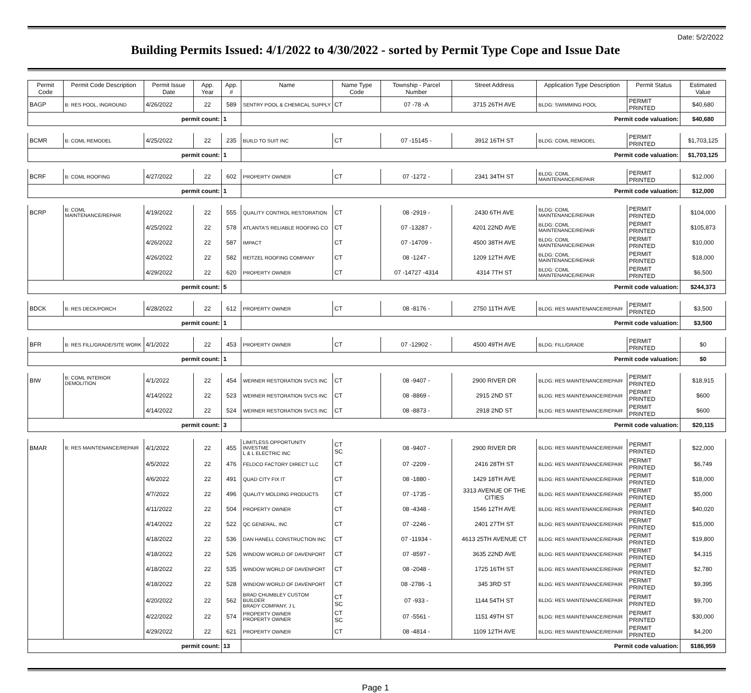Date: 5/2/2022
Building Permits Issued: 4/1/2022 to 4/30/2022 - sorted by Permit Type Cope and Issue Date
| Permit Code | Permit Code Description | Permit Issue Date | App. Year | App. # | Name | Name Type Code | Township - Parcel Number | Street Address | Application Type Description | Permit Status | Estimated Value |
| --- | --- | --- | --- | --- | --- | --- | --- | --- | --- | --- | --- |
| BAGP | B: RES POOL, INGROUND | 4/26/2022 | 22 | 589 | SENTRY POOL & CHEMICAL SUPPLY | CT | 07 -78 -A | 3715 26TH AVE | BLDG: SWIMMING POOL | PERMIT PRINTED | $40,680 |
| permit count: | | | | 1 | Permit code valuation: | | | | | | $40,680 |
| BCMR | B: COML REMODEL | 4/25/2022 | 22 | 235 | BUILD TO SUIT INC | CT | 07 -15145 - | 3912 16TH ST | BLDG: COML REMODEL | PERMIT PRINTED | $1,703,125 |
| permit count: | | | | 1 | Permit code valuation: | | | | | | $1,703,125 |
| BCRF | B: COML ROOFING | 4/27/2022 | 22 | 602 | PROPERTY OWNER | CT | 07 -1272 - | 2341 34TH ST | BLDG: COML MAINTENANCE/REPAIR | PERMIT PRINTED | $12,000 |
| permit count: | | | | 1 | Permit code valuation: | | | | | | $12,000 |
| BCRP | B: COML MAINTENANCE/REPAIR | 4/19/2022 | 22 | 555 | QUALITY CONTROL RESTORATION | CT | 08 -2919 - | 2430 6TH AVE | BLDG: COML MAINTENANCE/REPAIR | PERMIT PRINTED | $104,000 |
| | | 4/25/2022 | 22 | 578 | ATLANTA'S RELIABLE ROOFING CO | CT | 07 -13287 - | 4201 22ND AVE | BLDG: COML MAINTENANCE/REPAIR | PERMIT PRINTED | $105,873 |
| | | 4/26/2022 | 22 | 587 | IMPACT | CT | 07 -14709 - | 4500 38TH AVE | BLDG: COML MAINTENANCE/REPAIR | PERMIT PRINTED | $10,000 |
| | | 4/26/2022 | 22 | 582 | REITZEL ROOFING COMPANY | CT | 08 -1247 - | 1209 12TH AVE | BLDG: COML MAINTENANCE/REPAIR | PERMIT PRINTED | $18,000 |
| | | 4/29/2022 | 22 | 620 | PROPERTY OWNER | CT | 07 -14727 -4314 | 4314 7TH ST | BLDG: COML MAINTENANCE/REPAIR | PERMIT PRINTED | $6,500 |
| permit count: | | | | 5 | Permit code valuation: | | | | | | $244,373 |
| BDCK | B: RES DECK/PORCH | 4/28/2022 | 22 | 612 | PROPERTY OWNER | CT | 08 -8176 - | 2750 11TH AVE | BLDG: RES MAINTENANCE/REPAIR | PERMIT PRINTED | $3,500 |
| permit count: | | | | 1 | Permit code valuation: | | | | | | $3,500 |
| BFR | B: RES FILL/GRADE/SITE WORK | 4/1/2022 | 22 | 453 | PROPERTY OWNER | CT | 07 -12902 - | 4500 49TH AVE | BLDG: FILL/GRADE | PERMIT PRINTED | $0 |
| permit count: | | | | 1 | Permit code valuation: | | | | | | $0 |
| BIW | B: COML INTERIOR DEMOLITION | 4/1/2022 | 22 | 454 | WERNER RESTORATION SVCS INC | CT | 08 -9407 - | 2900 RIVER DR | BLDG: RES MAINTENANCE/REPAIR | PERMIT PRINTED | $18,915 |
| | | 4/14/2022 | 22 | 523 | WERNER RESTORATION SVCS INC | CT | 08 -8869 - | 2915 2ND ST | BLDG: RES MAINTENANCE/REPAIR | PERMIT PRINTED | $600 |
| | | 4/14/2022 | 22 | 524 | WERNER RESTORATION SVCS INC | CT | 08 -8873 - | 2918 2ND ST | BLDG: RES MAINTENANCE/REPAIR | PERMIT PRINTED | $600 |
| permit count: | | | | 3 | Permit code valuation: | | | | | | $20,115 |
| BMAR | B: RES MAINTENANCE/REPAIR | 4/1/2022 | 22 | 455 | LIMITLESS OPPORTUNITY INVESTME L & L ELECTRIC INC | CT SC | 08 -9407 - | 2900 RIVER DR | BLDG: RES MAINTENANCE/REPAIR | PERMIT PRINTED | $22,000 |
| | | 4/5/2022 | 22 | 476 | FELDCO FACTORY DIRECT LLC | CT | 07 -2209 - | 2416 28TH ST | BLDG: RES MAINTENANCE/REPAIR | PERMIT PRINTED | $6,749 |
| | | 4/6/2022 | 22 | 491 | QUAD CITY FIX IT | CT | 08 -1880 - | 1429 18TH AVE | BLDG: RES MAINTENANCE/REPAIR | PERMIT PRINTED | $18,000 |
| | | 4/7/2022 | 22 | 496 | QUALITY MOLDING PRODUCTS | CT | 07 -1735 - | 3313 AVENUE OF THE CITIES | BLDG: RES MAINTENANCE/REPAIR | PERMIT PRINTED | $5,000 |
| | | 4/11/2022 | 22 | 504 | PROPERTY OWNER | CT | 08 -4348 - | 1546 12TH AVE | BLDG: RES MAINTENANCE/REPAIR | PERMIT PRINTED | $40,020 |
| | | 4/14/2022 | 22 | 522 | QC GENERAL, INC | CT | 07 -2246 - | 2401 27TH ST | BLDG: RES MAINTENANCE/REPAIR | PERMIT PRINTED | $15,000 |
| | | 4/18/2022 | 22 | 536 | DAN HANELL CONSTRUCTION INC | CT | 07 -11934 - | 4613 25TH AVENUE CT | BLDG: RES MAINTENANCE/REPAIR | PERMIT PRINTED | $19,800 |
| | | 4/18/2022 | 22 | 526 | WINDOW WORLD OF DAVENPORT | CT | 07 -8597 - | 3635 22ND AVE | BLDG: RES MAINTENANCE/REPAIR | PERMIT PRINTED | $4,315 |
| | | 4/18/2022 | 22 | 535 | WINDOW WORLD OF DAVENPORT | CT | 08 -2048 - | 1725 16TH ST | BLDG: RES MAINTENANCE/REPAIR | PERMIT PRINTED | $2,780 |
| | | 4/18/2022 | 22 | 528 | WINDOW WORLD OF DAVENPORT | CT | 08 -2786 -1 | 345 3RD ST | BLDG: RES MAINTENANCE/REPAIR | PERMIT PRINTED | $9,395 |
| | | 4/20/2022 | 22 | 562 | BRAD CHUMBLEY CUSTOM BUILDER BRADY COMPANY, J L | CT SC | 07 -933 - | 1144 54TH ST | BLDG: RES MAINTENANCE/REPAIR | PERMIT PRINTED | $9,700 |
| | | 4/22/2022 | 22 | 574 | PROPERTY OWNER PROPERTY OWNER | CT SC | 07 -5561 - | 1151 49TH ST | BLDG: RES MAINTENANCE/REPAIR | PERMIT PRINTED | $30,000 |
| | | 4/29/2022 | 22 | 621 | PROPERTY OWNER | CT | 08 -4814 - | 1109 12TH AVE | BLDG: RES MAINTENANCE/REPAIR | PERMIT PRINTED | $4,200 |
| permit count: | | | | 13 | Permit code valuation: | | | | | | $186,959 |
Page 1